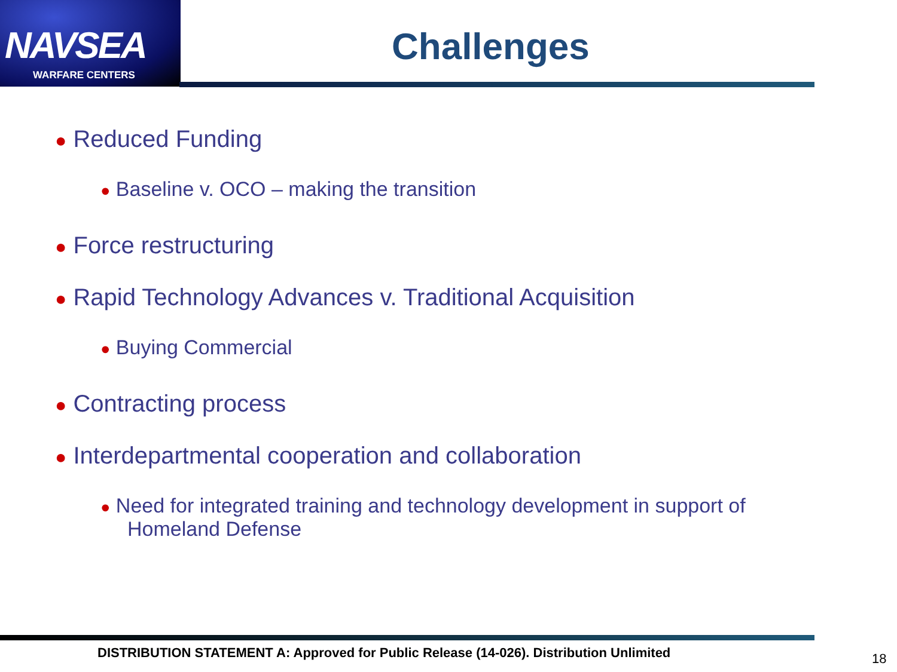NAVSEA
WARFARE CENTERS
Challenges
● Reduced Funding
● Baseline v. OCO – making the transition
● Force restructuring
● Rapid Technology Advances v. Traditional Acquisition
● Buying Commercial
● Contracting process
● Interdepartmental cooperation and collaboration
● Need for integrated training and technology development in support of Homeland Defense
DISTRIBUTION STATEMENT A: Approved for Public Release (14-026). Distribution Unlimited
18